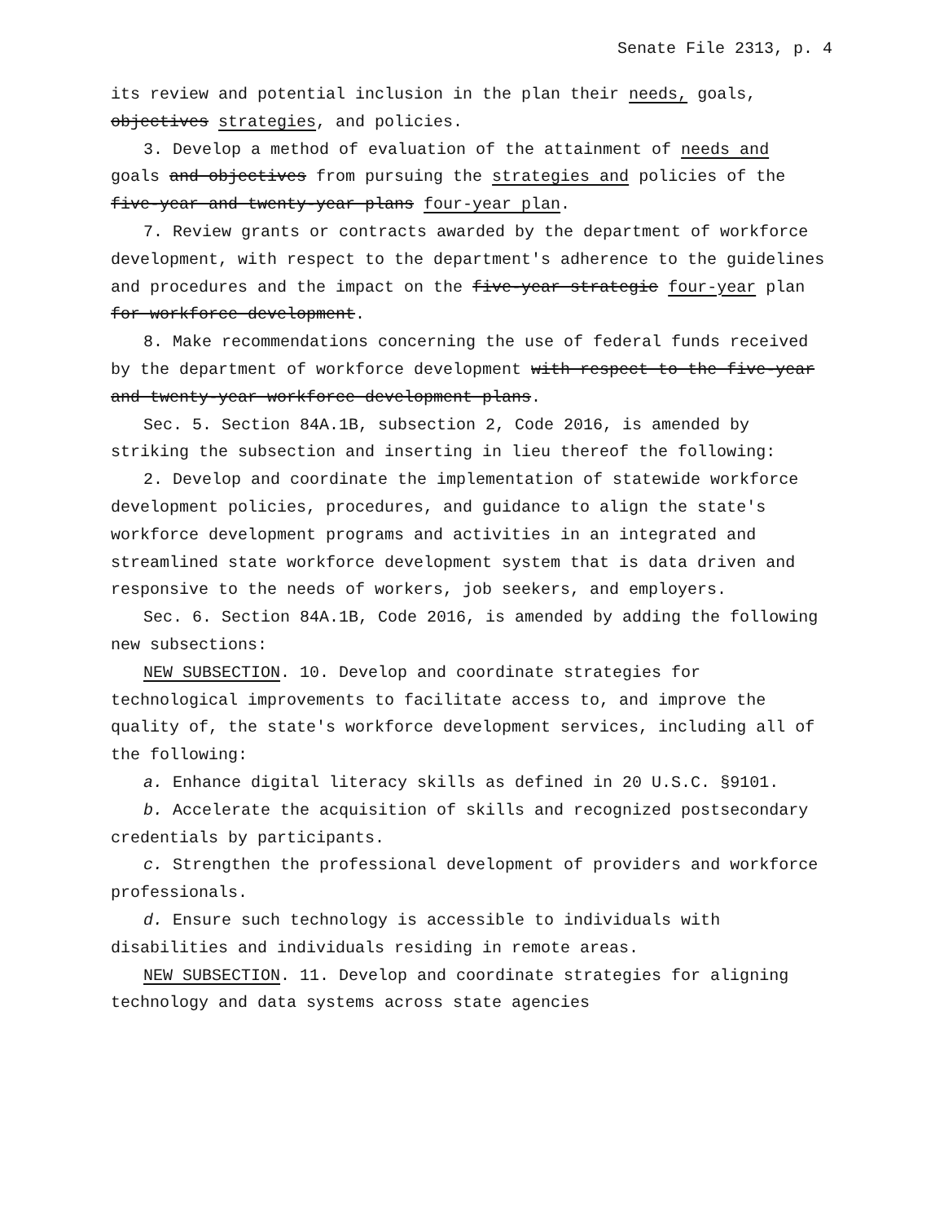Senate File 2313, p. 4
its review and potential inclusion in the plan their needs, goals, objectives strategies, and policies.
3. Develop a method of evaluation of the attainment of needs and goals and objectives from pursuing the strategies and policies of the five-year and twenty-year plans four-year plan.
7. Review grants or contracts awarded by the department of workforce development, with respect to the department′s adherence to the guidelines and procedures and the impact on the five-year strategic four-year plan for workforce development.
8. Make recommendations concerning the use of federal funds received by the department of workforce development with respect to the five-year and twenty-year workforce development plans.
Sec. 5. Section 84A.1B, subsection 2, Code 2016, is amended by striking the subsection and inserting in lieu thereof the following:
2. Develop and coordinate the implementation of statewide workforce development policies, procedures, and guidance to align the state′s workforce development programs and activities in an integrated and streamlined state workforce development system that is data driven and responsive to the needs of workers, job seekers, and employers.
Sec. 6. Section 84A.1B, Code 2016, is amended by adding the following new subsections:
NEW SUBSECTION. 10. Develop and coordinate strategies for technological improvements to facilitate access to, and improve the quality of, the state′s workforce development services, including all of the following:
a. Enhance digital literacy skills as defined in 20 U.S.C. §9101.
b. Accelerate the acquisition of skills and recognized postsecondary credentials by participants.
c. Strengthen the professional development of providers and workforce professionals.
d. Ensure such technology is accessible to individuals with disabilities and individuals residing in remote areas.
NEW SUBSECTION. 11. Develop and coordinate strategies for aligning technology and data systems across state agencies